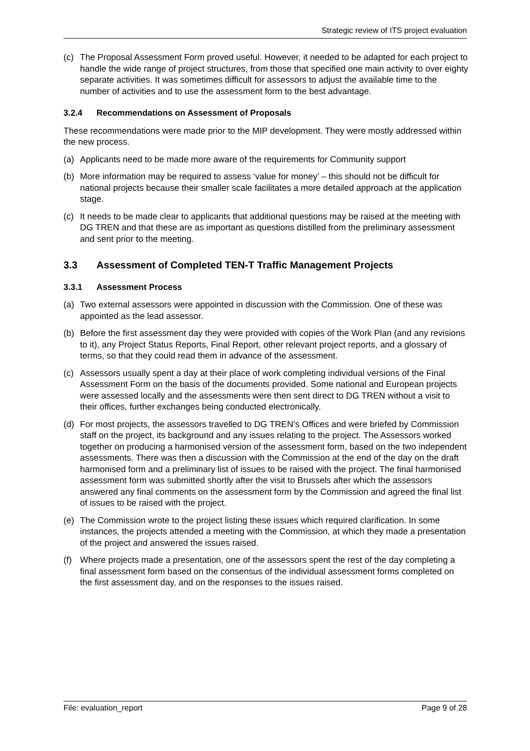Strategic review of ITS project evaluation
(c) The Proposal Assessment Form proved useful. However, it needed to be adapted for each project to handle the wide range of project structures, from those that specified one main activity to over eighty separate activities. It was sometimes difficult for assessors to adjust the available time to the number of activities and to use the assessment form to the best advantage.
3.2.4 Recommendations on Assessment of Proposals
These recommendations were made prior to the MIP development. They were mostly addressed within the new process.
(a) Applicants need to be made more aware of the requirements for Community support
(b) More information may be required to assess ‘value for money’ – this should not be difficult for national projects because their smaller scale facilitates a more detailed approach at the application stage.
(c) It needs to be made clear to applicants that additional questions may be raised at the meeting with DG TREN and that these are as important as questions distilled from the preliminary assessment and sent prior to the meeting.
3.3 Assessment of Completed TEN-T Traffic Management Projects
3.3.1 Assessment Process
(a) Two external assessors were appointed in discussion with the Commission. One of these was appointed as the lead assessor.
(b) Before the first assessment day they were provided with copies of the Work Plan (and any revisions to it), any Project Status Reports, Final Report, other relevant project reports, and a glossary of terms, so that they could read them in advance of the assessment.
(c) Assessors usually spent a day at their place of work completing individual versions of the Final Assessment Form on the basis of the documents provided. Some national and European projects were assessed locally and the assessments were then sent direct to DG TREN without a visit to their offices, further exchanges being conducted electronically.
(d) For most projects, the assessors travelled to DG TREN’s Offices and were briefed by Commission staff on the project, its background and any issues relating to the project. The Assessors worked together on producing a harmonised version of the assessment form, based on the two independent assessments. There was then a discussion with the Commission at the end of the day on the draft harmonised form and a preliminary list of issues to be raised with the project. The final harmonised assessment form was submitted shortly after the visit to Brussels after which the assessors answered any final comments on the assessment form by the Commission and agreed the final list of issues to be raised with the project.
(e) The Commission wrote to the project listing these issues which required clarification. In some instances, the projects attended a meeting with the Commission, at which they made a presentation of the project and answered the issues raised.
(f) Where projects made a presentation, one of the assessors spent the rest of the day completing a final assessment form based on the consensus of the individual assessment forms completed on the first assessment day, and on the responses to the issues raised.
File: evaluation_report Page 9 of 28